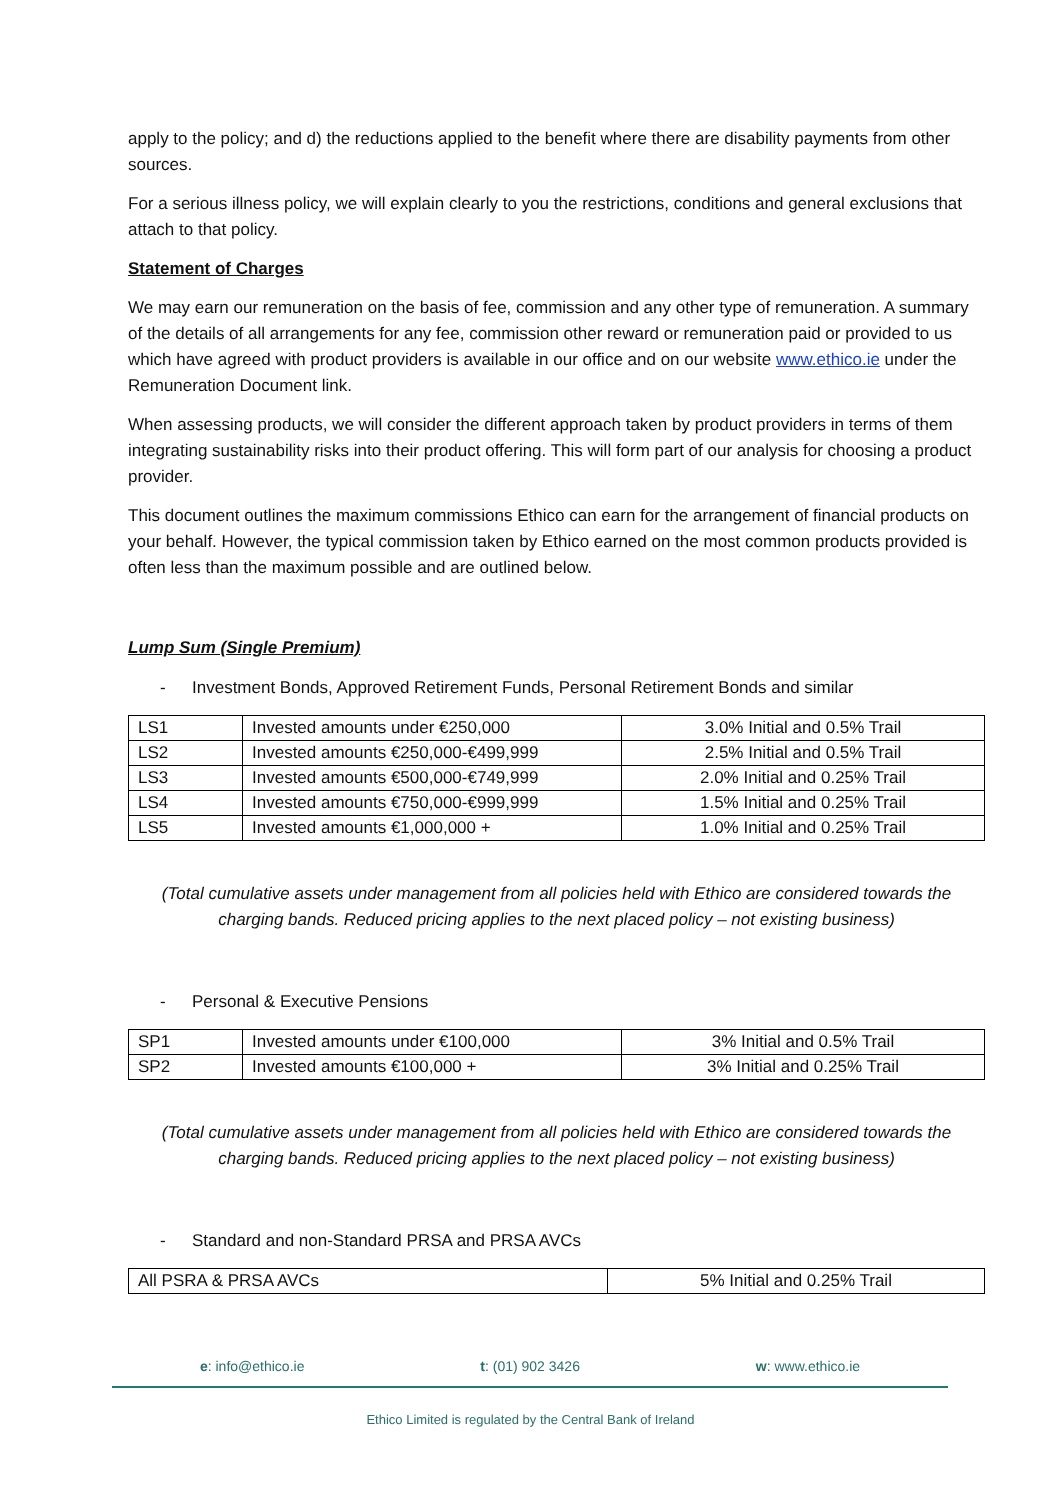apply to the policy; and d) the reductions applied to the benefit where there are disability payments from other sources.
For a serious illness policy, we will explain clearly to you the restrictions, conditions and general exclusions that attach to that policy.
Statement of Charges
We may earn our remuneration on the basis of fee, commission and any other type of remuneration. A summary of the details of all arrangements for any fee, commission other reward or remuneration paid or provided to us which have agreed with product providers is available in our office and on our website www.ethico.ie under the Remuneration Document link.
When assessing products, we will consider the different approach taken by product providers in terms of them integrating sustainability risks into their product offering. This will form part of our analysis for choosing a product provider.
This document outlines the maximum commissions Ethico can earn for the arrangement of financial products on your behalf. However, the typical commission taken by Ethico earned on the most common products provided is often less than the maximum possible and are outlined below.
Lump Sum (Single Premium)
- Investment Bonds, Approved Retirement Funds, Personal Retirement Bonds and similar
| LS1 | Invested amounts under €250,000 | 3.0% Initial and 0.5% Trail |
| LS2 | Invested amounts €250,000-€499,999 | 2.5% Initial and 0.5% Trail |
| LS3 | Invested amounts €500,000-€749,999 | 2.0% Initial and 0.25% Trail |
| LS4 | Invested amounts €750,000-€999,999 | 1.5% Initial and 0.25% Trail |
| LS5 | Invested amounts €1,000,000 + | 1.0% Initial and 0.25% Trail |
(Total cumulative assets under management from all policies held with Ethico are considered towards the charging bands. Reduced pricing applies to the next placed policy – not existing business)
- Personal & Executive Pensions
| SP1 | Invested amounts under €100,000 | 3% Initial and 0.5% Trail |
| SP2 | Invested amounts €100,000 + | 3% Initial and 0.25% Trail |
(Total cumulative assets under management from all policies held with Ethico are considered towards the charging bands. Reduced pricing applies to the next placed policy – not existing business)
- Standard and non-Standard PRSA and PRSA AVCs
| All PSRA & PRSA AVCs | 5% Initial and 0.25% Trail |
e: info@ethico.ie t: (01) 902 3426 w: www.ethico.ie
Ethico Limited is regulated by the Central Bank of Ireland